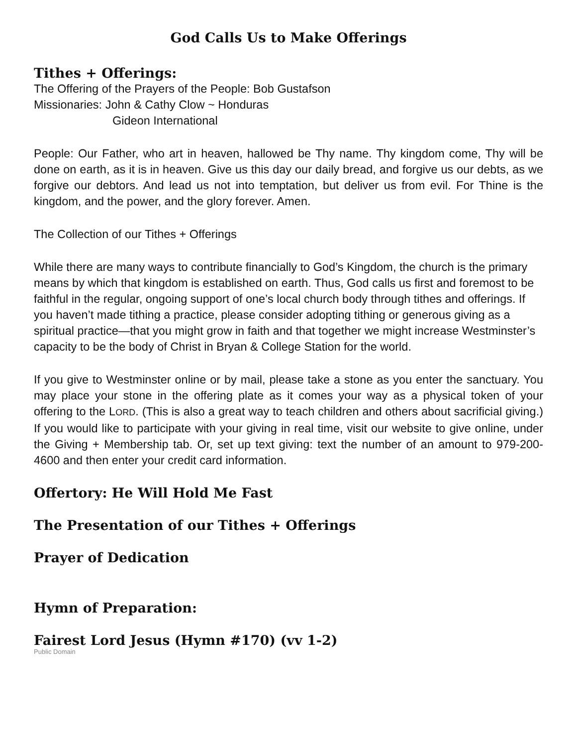God Calls Us to Make Offerings
Tithes + Offerings:
The Offering of the Prayers of the People: Bob Gustafson
Missionaries: John & Cathy Clow ~ Honduras
Gideon International
People: Our Father, who art in heaven, hallowed be Thy name. Thy kingdom come, Thy will be done on earth, as it is in heaven. Give us this day our daily bread, and forgive us our debts, as we forgive our debtors. And lead us not into temptation, but deliver us from evil. For Thine is the kingdom, and the power, and the glory forever. Amen.
The Collection of our Tithes + Offerings
While there are many ways to contribute financially to God’s Kingdom, the church is the primary means by which that kingdom is established on earth. Thus, God calls us first and foremost to be faithful in the regular, ongoing support of one’s local church body through tithes and offerings. If you haven’t made tithing a practice, please consider adopting tithing or generous giving as a spiritual practice—that you might grow in faith and that together we might increase Westminster’s capacity to be the body of Christ in Bryan & College Station for the world.
If you give to Westminster online or by mail, please take a stone as you enter the sanctuary. You may place your stone in the offering plate as it comes your way as a physical token of your offering to the LORD. (This is also a great way to teach children and others about sacrificial giving.) If you would like to participate with your giving in real time, visit our website to give online, under the Giving + Membership tab. Or, set up text giving: text the number of an amount to 979-200-4600 and then enter your credit card information.
Offertory: He Will Hold Me Fast
The Presentation of our Tithes + Offerings
Prayer of Dedication
Hymn of Preparation:
Fairest Lord Jesus (Hymn #170) (vv 1-2)
Public Domain